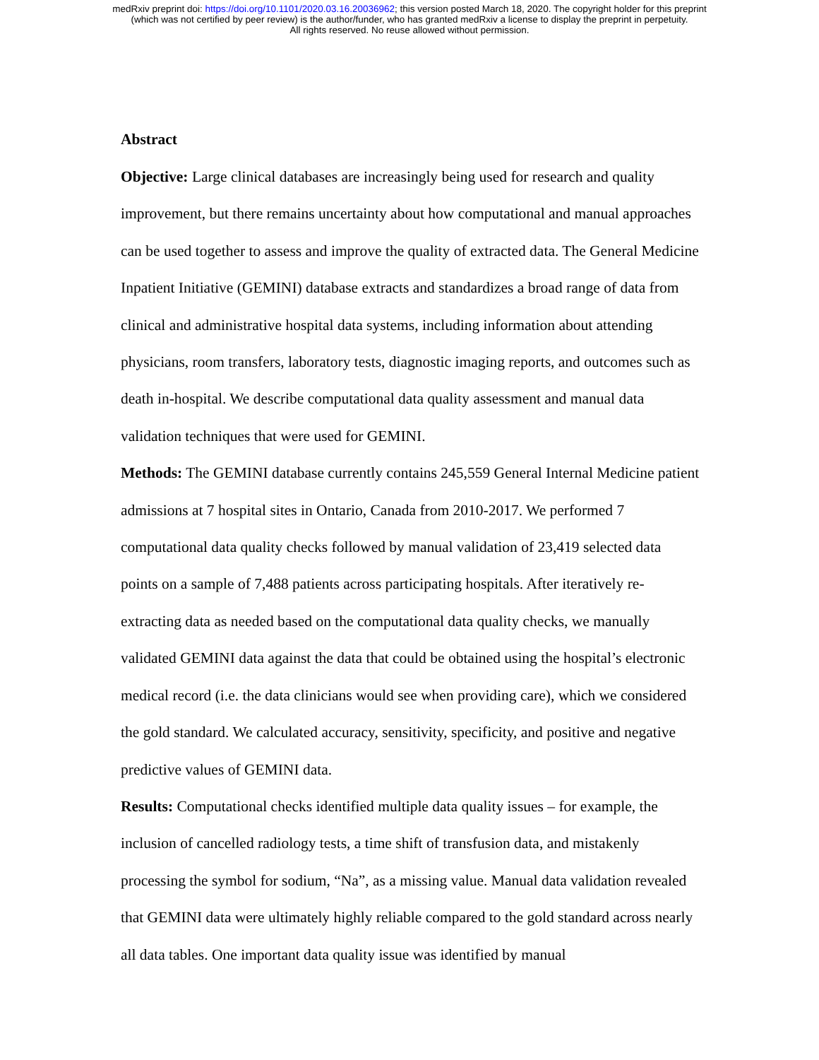medRxiv preprint doi: https://doi.org/10.1101/2020.03.16.20036962; this version posted March 18, 2020. The copyright holder for this preprint
(which was not certified by peer review) is the author/funder, who has granted medRxiv a license to display the preprint in perpetuity.
All rights reserved. No reuse allowed without permission.
Abstract
Objective: Large clinical databases are increasingly being used for research and quality improvement, but there remains uncertainty about how computational and manual approaches can be used together to assess and improve the quality of extracted data. The General Medicine Inpatient Initiative (GEMINI) database extracts and standardizes a broad range of data from clinical and administrative hospital data systems, including information about attending physicians, room transfers, laboratory tests, diagnostic imaging reports, and outcomes such as death in-hospital. We describe computational data quality assessment and manual data validation techniques that were used for GEMINI.
Methods: The GEMINI database currently contains 245,559 General Internal Medicine patient admissions at 7 hospital sites in Ontario, Canada from 2010-2017. We performed 7 computational data quality checks followed by manual validation of 23,419 selected data points on a sample of 7,488 patients across participating hospitals. After iteratively re-extracting data as needed based on the computational data quality checks, we manually validated GEMINI data against the data that could be obtained using the hospital’s electronic medical record (i.e. the data clinicians would see when providing care), which we considered the gold standard. We calculated accuracy, sensitivity, specificity, and positive and negative predictive values of GEMINI data.
Results: Computational checks identified multiple data quality issues – for example, the inclusion of cancelled radiology tests, a time shift of transfusion data, and mistakenly processing the symbol for sodium, “Na”, as a missing value. Manual data validation revealed that GEMINI data were ultimately highly reliable compared to the gold standard across nearly all data tables. One important data quality issue was identified by manual